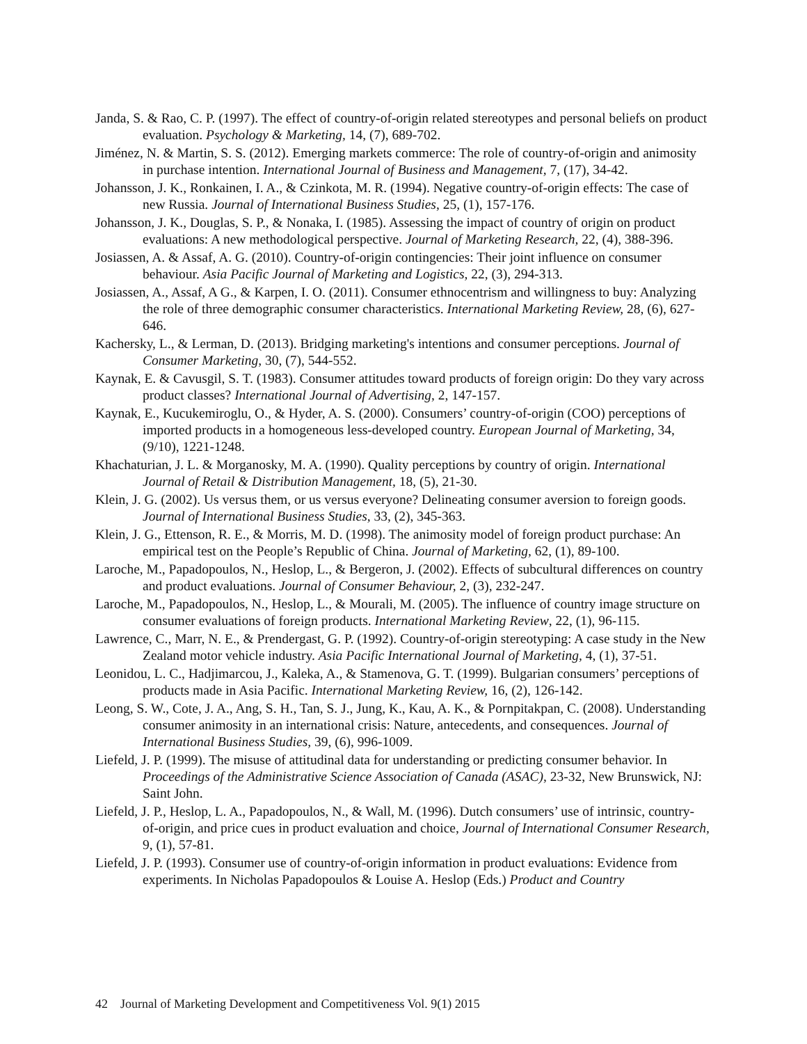Janda, S. & Rao, C. P. (1997). The effect of country-of-origin related stereotypes and personal beliefs on product evaluation. Psychology & Marketing, 14, (7), 689-702.
Jiménez, N. & Martin, S. S. (2012). Emerging markets commerce: The role of country-of-origin and animosity in purchase intention. International Journal of Business and Management, 7, (17), 34-42.
Johansson, J. K., Ronkainen, I. A., & Czinkota, M. R. (1994). Negative country-of-origin effects: The case of new Russia. Journal of International Business Studies, 25, (1), 157-176.
Johansson, J. K., Douglas, S. P., & Nonaka, I. (1985). Assessing the impact of country of origin on product evaluations: A new methodological perspective. Journal of Marketing Research, 22, (4), 388-396.
Josiassen, A. & Assaf, A. G. (2010). Country-of-origin contingencies: Their joint influence on consumer behaviour. Asia Pacific Journal of Marketing and Logistics, 22, (3), 294-313.
Josiassen, A., Assaf, A G., & Karpen, I. O. (2011). Consumer ethnocentrism and willingness to buy: Analyzing the role of three demographic consumer characteristics. International Marketing Review, 28, (6), 627-646.
Kachersky, L., & Lerman, D. (2013). Bridging marketing's intentions and consumer perceptions. Journal of Consumer Marketing, 30, (7), 544-552.
Kaynak, E. & Cavusgil, S. T. (1983). Consumer attitudes toward products of foreign origin: Do they vary across product classes? International Journal of Advertising, 2, 147-157.
Kaynak, E., Kucukemiroglu, O., & Hyder, A. S. (2000). Consumers’ country-of-origin (COO) perceptions of imported products in a homogeneous less-developed country. European Journal of Marketing, 34, (9/10), 1221-1248.
Khachaturian, J. L. & Morganosky, M. A. (1990). Quality perceptions by country of origin. International Journal of Retail & Distribution Management, 18, (5), 21-30.
Klein, J. G. (2002). Us versus them, or us versus everyone? Delineating consumer aversion to foreign goods. Journal of International Business Studies, 33, (2), 345-363.
Klein, J. G., Ettenson, R. E., & Morris, M. D. (1998). The animosity model of foreign product purchase: An empirical test on the People’s Republic of China. Journal of Marketing, 62, (1), 89-100.
Laroche, M., Papadopoulos, N., Heslop, L., & Bergeron, J. (2002). Effects of subcultural differences on country and product evaluations. Journal of Consumer Behaviour, 2, (3), 232-247.
Laroche, M., Papadopoulos, N., Heslop, L., & Mourali, M. (2005). The influence of country image structure on consumer evaluations of foreign products. International Marketing Review, 22, (1), 96-115.
Lawrence, C., Marr, N. E., & Prendergast, G. P. (1992). Country-of-origin stereotyping: A case study in the New Zealand motor vehicle industry. Asia Pacific International Journal of Marketing, 4, (1), 37-51.
Leonidou, L. C., Hadjimarcou, J., Kaleka, A., & Stamenova, G. T. (1999). Bulgarian consumers’ perceptions of products made in Asia Pacific. International Marketing Review, 16, (2), 126-142.
Leong, S. W., Cote, J. A., Ang, S. H., Tan, S. J., Jung, K., Kau, A. K., & Pornpitakpan, C. (2008). Understanding consumer animosity in an international crisis: Nature, antecedents, and consequences. Journal of International Business Studies, 39, (6), 996-1009.
Liefeld, J. P. (1999). The misuse of attitudinal data for understanding or predicting consumer behavior. In Proceedings of the Administrative Science Association of Canada (ASAC), 23-32, New Brunswick, NJ: Saint John.
Liefeld, J. P., Heslop, L. A., Papadopoulos, N., & Wall, M. (1996). Dutch consumers’ use of intrinsic, country-of-origin, and price cues in product evaluation and choice, Journal of International Consumer Research, 9, (1), 57-81.
Liefeld, J. P. (1993). Consumer use of country-of-origin information in product evaluations: Evidence from experiments. In Nicholas Papadopoulos & Louise A. Heslop (Eds.) Product and Country
42 Journal of Marketing Development and Competitiveness Vol. 9(1) 2015